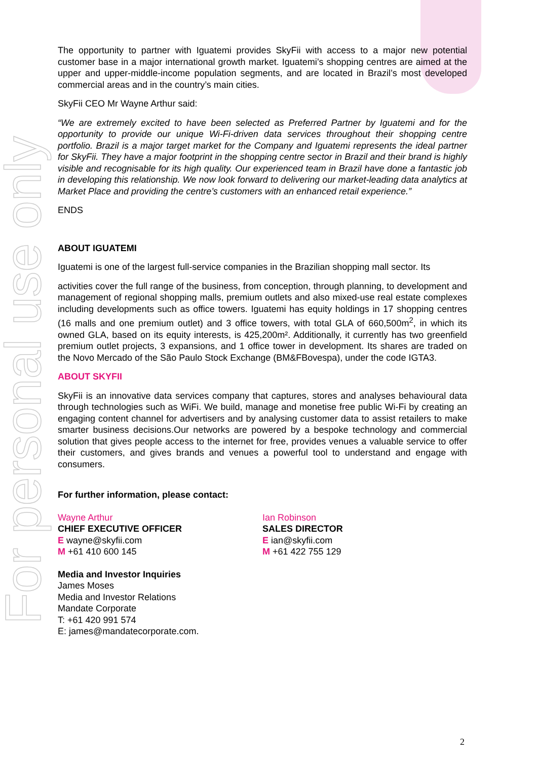For personal use only
The opportunity to partner with Iguatemi provides SkyFii with access to a major new potential customer base in a major international growth market. Iguatemi’s shopping centres are aimed at the upper and upper-middle-income population segments, and are located in Brazil’s most developed commercial areas and in the country’s main cities.
SkyFii CEO Mr Wayne Arthur said:
“We are extremely excited to have been selected as Preferred Partner by Iguatemi and for the opportunity to provide our unique Wi-Fi-driven data services throughout their shopping centre portfolio. Brazil is a major target market for the Company and Iguatemi represents the ideal partner for SkyFii. They have a major footprint in the shopping centre sector in Brazil and their brand is highly visible and recognisable for its high quality. Our experienced team in Brazil have done a fantastic job in developing this relationship. We now look forward to delivering our market-leading data analytics at Market Place and providing the centre’s customers with an enhanced retail experience.”
ENDS
ABOUT IGUATEMI
Iguatemi is one of the largest full-service companies in the Brazilian shopping mall sector. Its
activities cover the full range of the business, from conception, through planning, to development and management of regional shopping malls, premium outlets and also mixed-use real estate complexes including developments such as office towers. Iguatemi has equity holdings in 17 shopping centres (16 malls and one premium outlet) and 3 office towers, with total GLA of 660,500m<sup>2</sup>, in which its owned GLA, based on its equity interests, is 425,200m². Additionally, it currently has two greenfield premium outlet projects, 3 expansions, and 1 office tower in development. Its shares are traded on the Novo Mercado of the São Paulo Stock Exchange (BM&FBovespa), under the code IGTA3.
ABOUT SKYFII
SkyFii is an innovative data services company that captures, stores and analyses behavioural data through technologies such as WiFi. We build, manage and monetise free public Wi-Fi by creating an engaging content channel for advertisers and by analysing customer data to assist retailers to make smarter business decisions.Our networks are powered by a bespoke technology and commercial solution that gives people access to the internet for free, provides venues a valuable service to offer their customers, and gives brands and venues a powerful tool to understand and engage with consumers.
For further information, please contact:
Wayne Arthur
CHIEF EXECUTIVE OFFICER
E wayne@skyfii.com
M +61 410 600 145
Ian Robinson
SALES DIRECTOR
E ian@skyfii.com
M +61 422 755 129
Media and Investor Inquiries
James Moses
Media and Investor Relations
Mandate Corporate
T: +61 420 991 574
E: james@mandatecorporate.com.
2